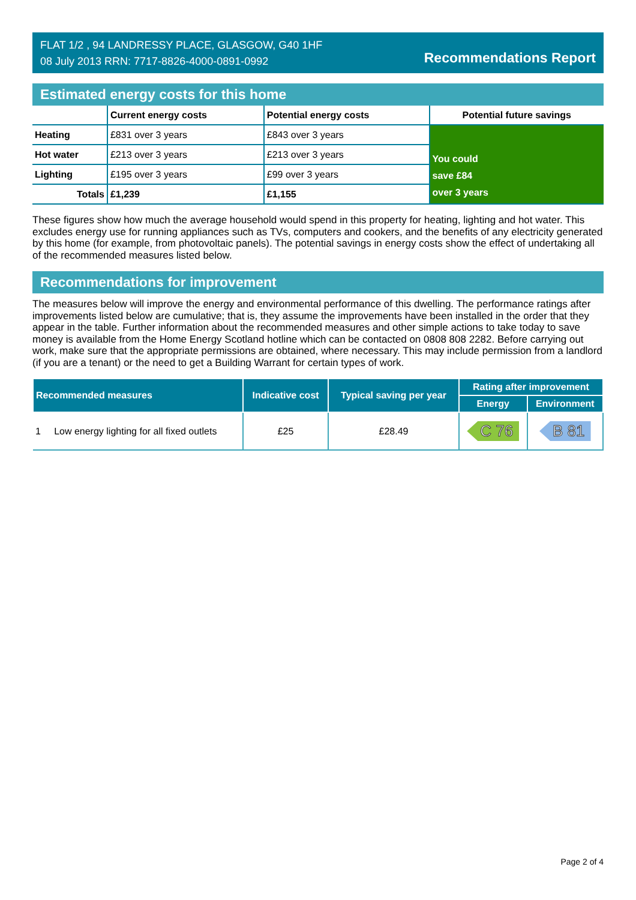FLAT 1/2 , 94 LANDRESSY PLACE, GLASGOW, G40 1HF
08 July 2013 RRN: 7717-8826-4000-0891-0992
Recommendations Report
Estimated energy costs for this home
| | Current energy costs | Potential energy costs | Potential future savings |
| --- | --- | --- | --- |
| Heating | £831 over 3 years | £843 over 3 years | You could save £84 over 3 years |
| Hot water | £213 over 3 years | £213 over 3 years | |
| Lighting | £195 over 3 years | £99 over 3 years | |
| Totals | £1,239 | £1,155 | |
These figures show how much the average household would spend in this property for heating, lighting and hot water. This excludes energy use for running appliances such as TVs, computers and cookers, and the benefits of any electricity generated by this home (for example, from photovoltaic panels). The potential savings in energy costs show the effect of undertaking all of the recommended measures listed below.
Recommendations for improvement
The measures below will improve the energy and environmental performance of this dwelling. The performance ratings after improvements listed below are cumulative; that is, they assume the improvements have been installed in the order that they appear in the table. Further information about the recommended measures and other simple actions to take today to save money is available from the Home Energy Scotland hotline which can be contacted on 0808 808 2282. Before carrying out work, make sure that the appropriate permissions are obtained, where necessary. This may include permission from a landlord (if you are a tenant) or the need to get a Building Warrant for certain types of work.
| Recommended measures | Indicative cost | Typical saving per year | Rating after improvement | |
| --- | --- | --- | --- | --- |
| | | | Energy | Environment |
| 1 Low energy lighting for all fixed outlets | £25 | £28.49 | C 76 | B 81 |
Page 2 of 4